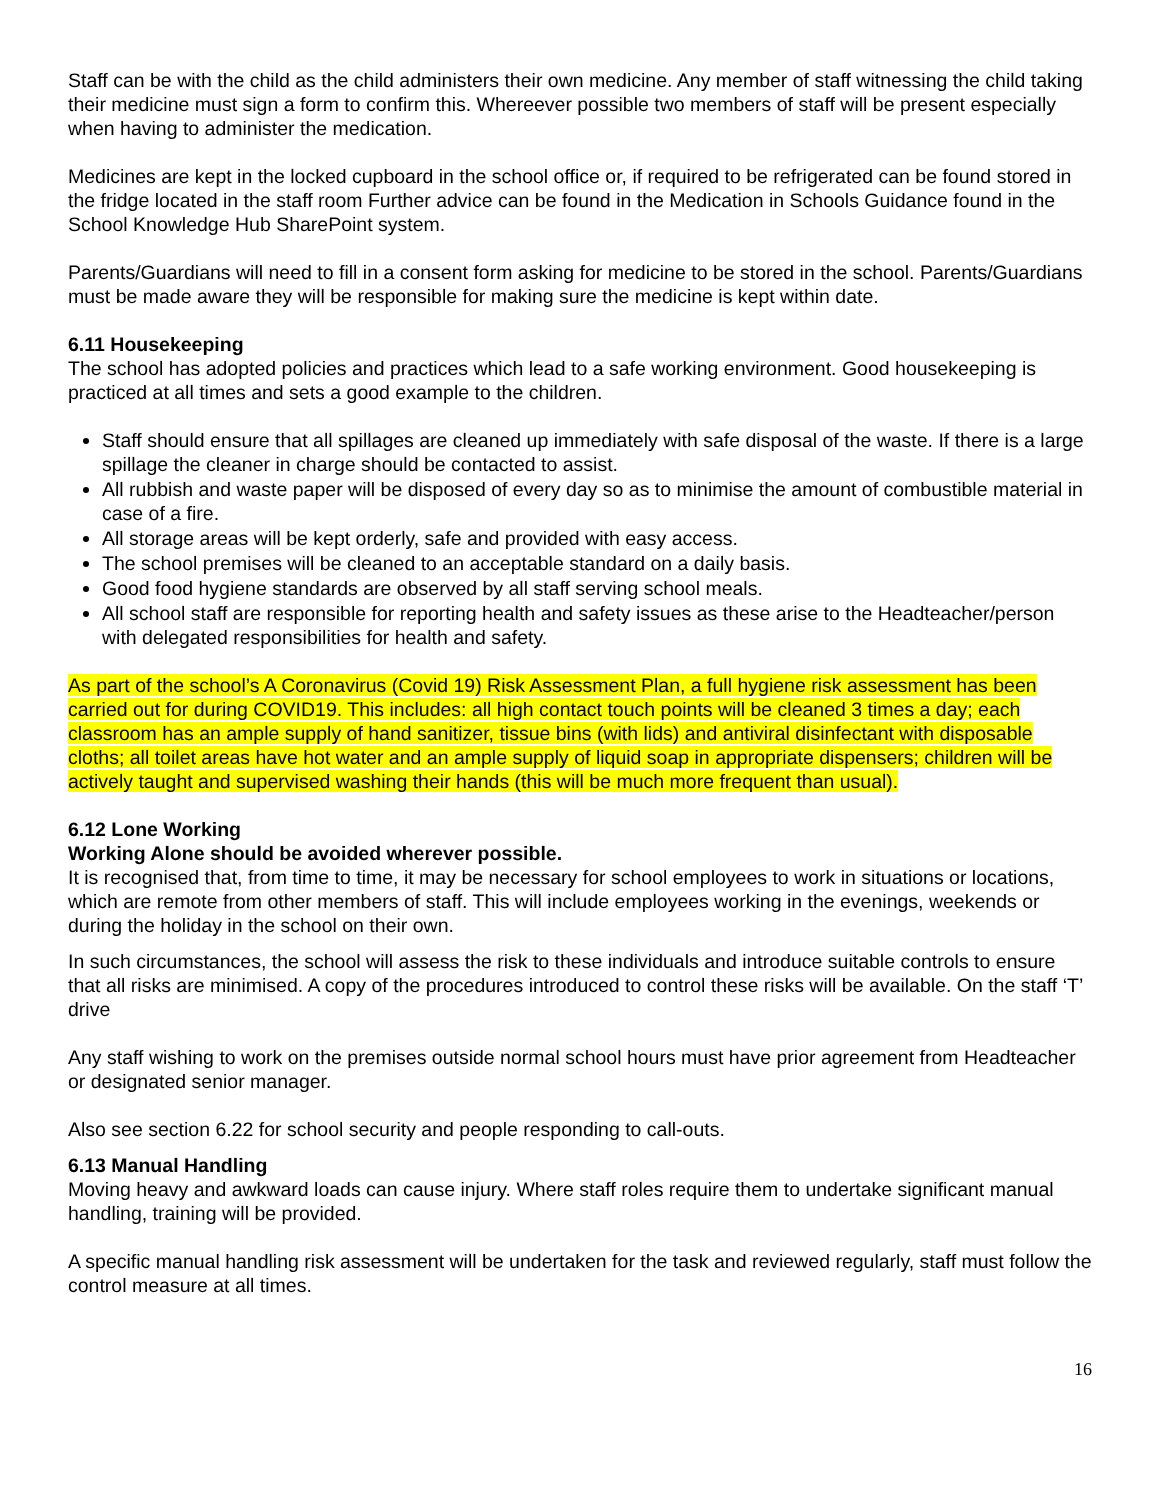Staff can be with the child as the child administers their own medicine. Any member of staff witnessing the child taking their medicine must sign a form to confirm this. Whereever possible two members of staff will be present especially when having to administer the medication.
Medicines are kept in the locked cupboard in the school office or, if required to be refrigerated can be found stored in the fridge located in the staff room Further advice can be found in the Medication in Schools Guidance found in the School Knowledge Hub SharePoint system.
Parents/Guardians will need to fill in a consent form asking for medicine to be stored in the school. Parents/Guardians must be made aware they will be responsible for making sure the medicine is kept within date.
6.11 Housekeeping
The school has adopted policies and practices which lead to a safe working environment. Good housekeeping is practiced at all times and sets a good example to the children.
Staff should ensure that all spillages are cleaned up immediately with safe disposal of the waste. If there is a large spillage the cleaner in charge should be contacted to assist.
All rubbish and waste paper will be disposed of every day so as to minimise the amount of combustible material in case of a fire.
All storage areas will be kept orderly, safe and provided with easy access.
The school premises will be cleaned to an acceptable standard on a daily basis.
Good food hygiene standards are observed by all staff serving school meals.
All school staff are responsible for reporting health and safety issues as these arise to the Headteacher/person with delegated responsibilities for health and safety.
As part of the school’s A Coronavirus (Covid 19) Risk Assessment Plan, a full hygiene risk assessment has been carried out for during COVID19. This includes: all high contact touch points will be cleaned 3 times a day; each classroom has an ample supply of hand sanitizer, tissue bins (with lids) and antiviral disinfectant with disposable cloths; all toilet areas have hot water and an ample supply of liquid soap in appropriate dispensers; children will be actively taught and supervised washing their hands (this will be much more frequent than usual).
6.12 Lone Working
Working Alone should be avoided wherever possible.
It is recognised that, from time to time, it may be necessary for school employees to work in situations or locations, which are remote from other members of staff. This will include employees working in the evenings, weekends or during the holiday in the school on their own.
In such circumstances, the school will assess the risk to these individuals and introduce suitable controls to ensure that all risks are minimised. A copy of the procedures introduced to control these risks will be available. On the staff ‘T’ drive
Any staff wishing to work on the premises outside normal school hours must have prior agreement from Headteacher or designated senior manager.
Also see section 6.22 for school security and people responding to call-outs.
6.13 Manual Handling
Moving heavy and awkward loads can cause injury. Where staff roles require them to undertake significant manual handling, training will be provided.
A specific manual handling risk assessment will be undertaken for the task and reviewed regularly, staff must follow the control measure at all times.
16